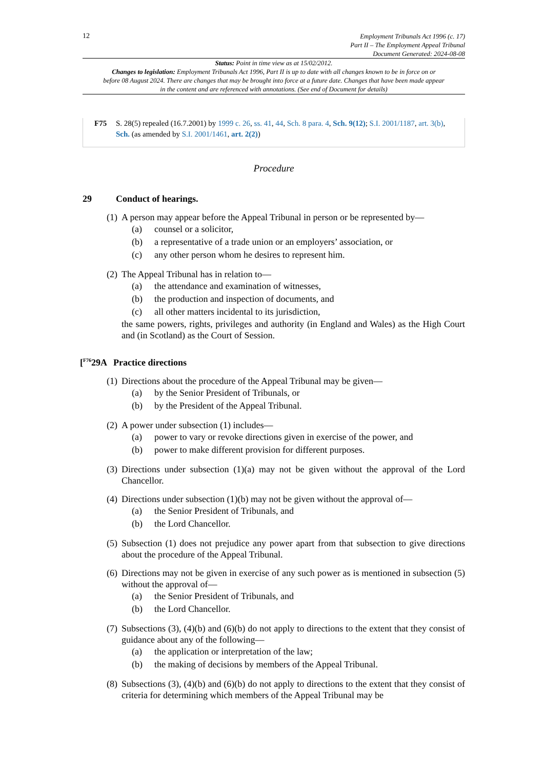12
Employment Tribunals Act 1996 (c. 17)
Part II – The Employment Appeal Tribunal
Document Generated: 2024-08-08
Status: Point in time view as at 15/02/2012.
Changes to legislation: Employment Tribunals Act 1996, Part II is up to date with all changes known to be in force on or before 08 August 2024. There are changes that may be brought into force at a future date. Changes that have been made appear in the content and are referenced with annotations. (See end of Document for details)
F75 S. 28(5) repealed (16.7.2001) by 1999 c. 26, ss. 41, 44, Sch. 8 para. 4, Sch. 9(12); S.I. 2001/1187, art. 3(b), Sch. (as amended by S.I. 2001/1461, art. 2(2))
Procedure
29 Conduct of hearings.
(1) A person may appear before the Appeal Tribunal in person or be represented by—
(a) counsel or a solicitor,
(b) a representative of a trade union or an employers’ association, or
(c) any other person whom he desires to represent him.
(2) The Appeal Tribunal has in relation to—
(a) the attendance and examination of witnesses,
(b) the production and inspection of documents, and
(c) all other matters incidental to its jurisdiction,
the same powers, rights, privileges and authority (in England and Wales) as the High Court and (in Scotland) as the Court of Session.
[<sup>F76</sup>29A Practice directions
(1) Directions about the procedure of the Appeal Tribunal may be given—
(a) by the Senior President of Tribunals, or
(b) by the President of the Appeal Tribunal.
(2) A power under subsection (1) includes—
(a) power to vary or revoke directions given in exercise of the power, and
(b) power to make different provision for different purposes.
(3) Directions under subsection (1)(a) may not be given without the approval of the Lord Chancellor.
(4) Directions under subsection (1)(b) may not be given without the approval of—
(a) the Senior President of Tribunals, and
(b) the Lord Chancellor.
(5) Subsection (1) does not prejudice any power apart from that subsection to give directions about the procedure of the Appeal Tribunal.
(6) Directions may not be given in exercise of any such power as is mentioned in subsection (5) without the approval of—
(a) the Senior President of Tribunals, and
(b) the Lord Chancellor.
(7) Subsections (3), (4)(b) and (6)(b) do not apply to directions to the extent that they consist of guidance about any of the following—
(a) the application or interpretation of the law;
(b) the making of decisions by members of the Appeal Tribunal.
(8) Subsections (3), (4)(b) and (6)(b) do not apply to directions to the extent that they consist of criteria for determining which members of the Appeal Tribunal may be